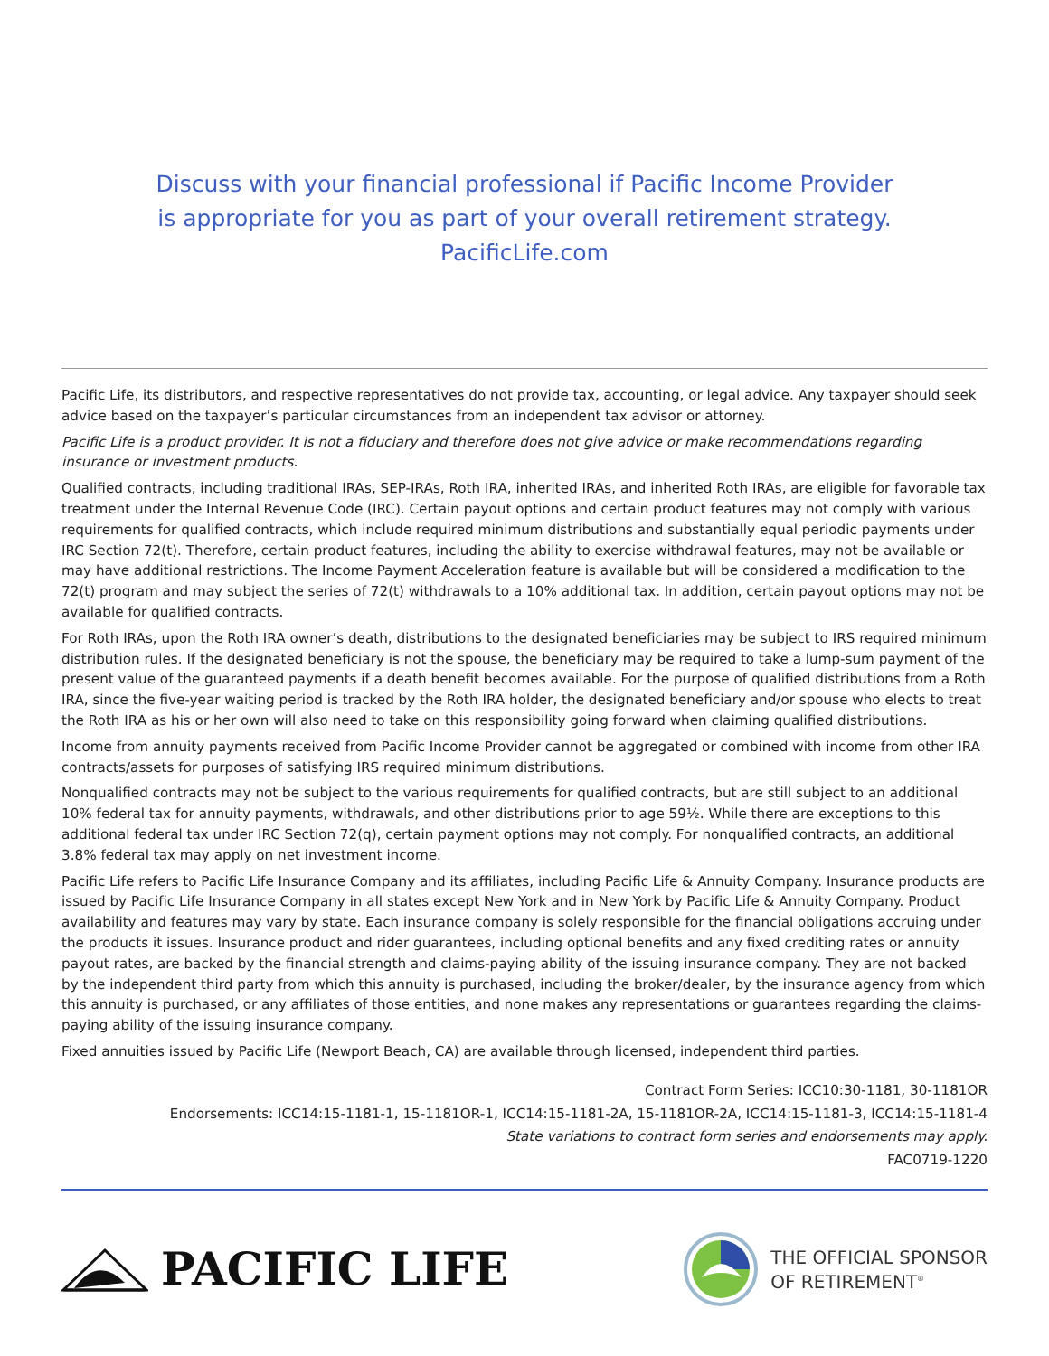Discuss with your financial professional if Pacific Income Provider
is appropriate for you as part of your overall retirement strategy.
PacificLife.com
Pacific Life, its distributors, and respective representatives do not provide tax, accounting, or legal advice. Any taxpayer should seek advice based on the taxpayer’s particular circumstances from an independent tax advisor or attorney.
Pacific Life is a product provider. It is not a fiduciary and therefore does not give advice or make recommendations regarding insurance or investment products.
Qualified contracts, including traditional IRAs, SEP-IRAs, Roth IRA, inherited IRAs, and inherited Roth IRAs, are eligible for favorable tax treatment under the Internal Revenue Code (IRC). Certain payout options and certain product features may not comply with various requirements for qualified contracts, which include required minimum distributions and substantially equal periodic payments under IRC Section 72(t). Therefore, certain product features, including the ability to exercise withdrawal features, may not be available or may have additional restrictions. The Income Payment Acceleration feature is available but will be considered a modification to the 72(t) program and may subject the series of 72(t) withdrawals to a 10% additional tax. In addition, certain payout options may not be available for qualified contracts.
For Roth IRAs, upon the Roth IRA owner’s death, distributions to the designated beneficiaries may be subject to IRS required minimum distribution rules. If the designated beneficiary is not the spouse, the beneficiary may be required to take a lump-sum payment of the present value of the guaranteed payments if a death benefit becomes available. For the purpose of qualified distributions from a Roth IRA, since the five-year waiting period is tracked by the Roth IRA holder, the designated beneficiary and/or spouse who elects to treat the Roth IRA as his or her own will also need to take on this responsibility going forward when claiming qualified distributions.
Income from annuity payments received from Pacific Income Provider cannot be aggregated or combined with income from other IRA contracts/assets for purposes of satisfying IRS required minimum distributions.
Nonqualified contracts may not be subject to the various requirements for qualified contracts, but are still subject to an additional 10% federal tax for annuity payments, withdrawals, and other distributions prior to age 59½. While there are exceptions to this additional federal tax under IRC Section 72(q), certain payment options may not comply. For nonqualified contracts, an additional 3.8% federal tax may apply on net investment income.
Pacific Life refers to Pacific Life Insurance Company and its affiliates, including Pacific Life & Annuity Company. Insurance products are issued by Pacific Life Insurance Company in all states except New York and in New York by Pacific Life & Annuity Company. Product availability and features may vary by state. Each insurance company is solely responsible for the financial obligations accruing under the products it issues. Insurance product and rider guarantees, including optional benefits and any fixed crediting rates or annuity payout rates, are backed by the financial strength and claims-paying ability of the issuing insurance company. They are not backed by the independent third party from which this annuity is purchased, including the broker/dealer, by the insurance agency from which this annuity is purchased, or any affiliates of those entities, and none makes any representations or guarantees regarding the claims-paying ability of the issuing insurance company.
Fixed annuities issued by Pacific Life (Newport Beach, CA) are available through licensed, independent third parties.
Contract Form Series: ICC10:30-1181, 30-1181OR
Endorsements: ICC14:15-1181-1, 15-1181OR-1, ICC14:15-1181-2A, 15-1181OR-2A, ICC14:15-1181-3, ICC14:15-1181-4
State variations to contract form series and endorsements may apply.
FAC0719-1220
PACIFIC LIFE
THE OFFICIAL SPONSOR
OF RETIREMENT<sup>®</sup>